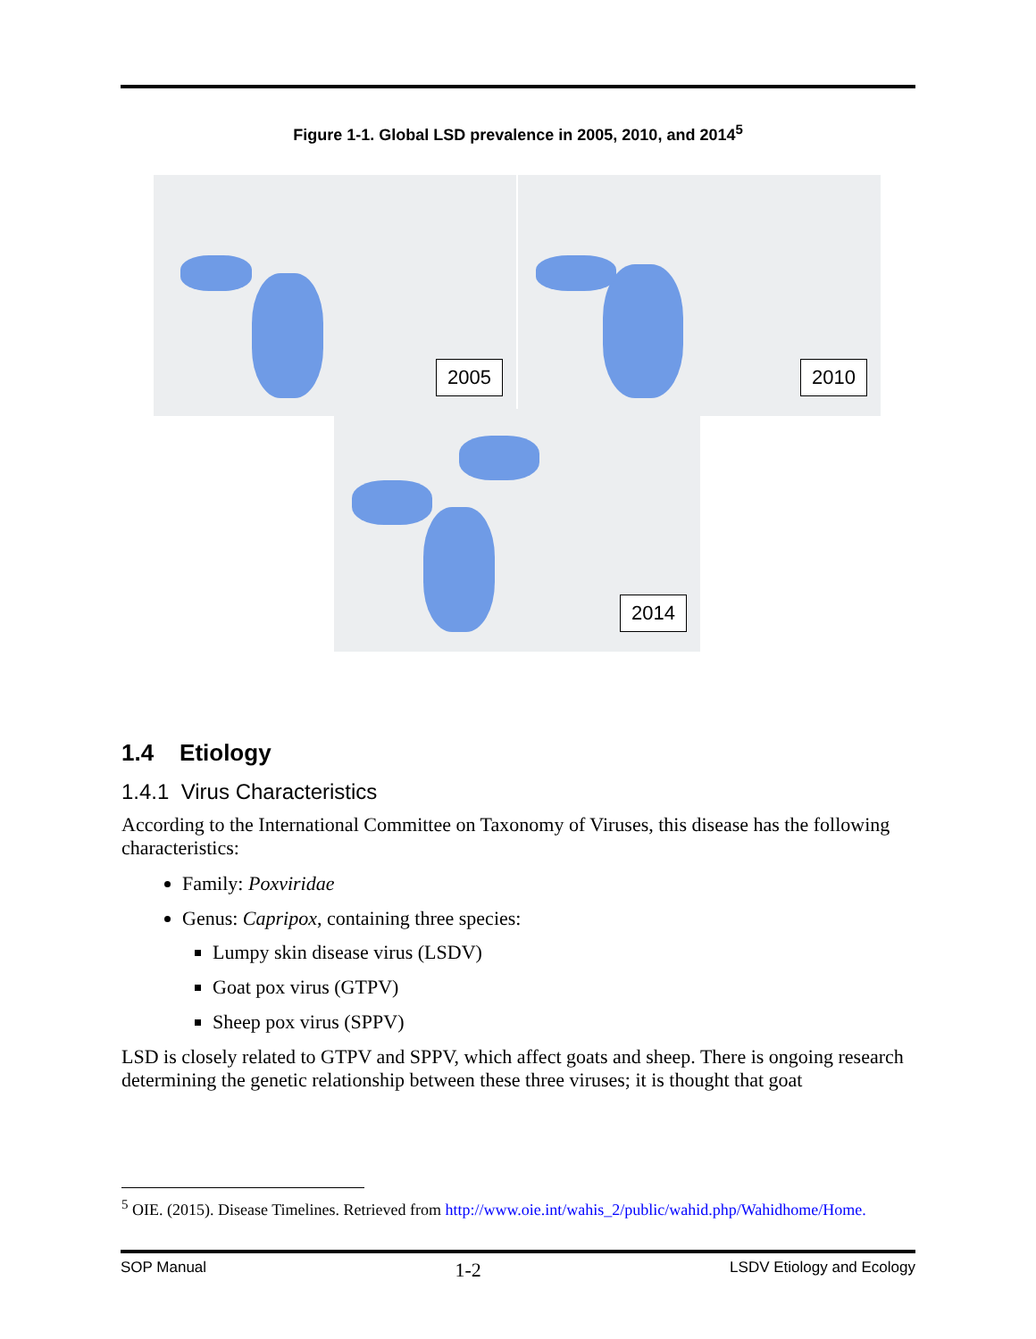Figure 1-1. Global LSD prevalence in 2005, 2010, and 2014<sup>5</sup>
2005 2010
2014
1.4 Etiology
1.4.1 Virus Characteristics
According to the International Committee on Taxonomy of Viruses, this disease has the following characteristics:
Family: Poxviridae
Genus: Capripox, containing three species:
Lumpy skin disease virus (LSDV)
Goat pox virus (GTPV)
Sheep pox virus (SPPV)
LSD is closely related to GTPV and SPPV, which affect goats and sheep. There is ongoing research determining the genetic relationship between these three viruses; it is thought that goat
<sup>5</sup> OIE. (2015). Disease Timelines. Retrieved from http://www.oie.int/wahis_2/public/wahid.php/Wahidhome/Home.
SOP Manual 1-2 LSDV Etiology and Ecology